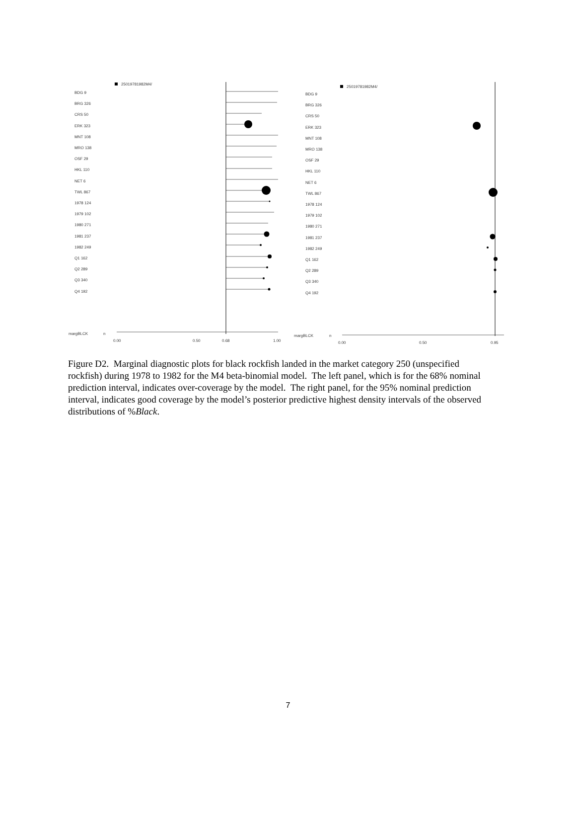25019781982M4/
0.00
0.50
0.68
1.00
margBLCK
n
25019781982M4/
0.00
0.50
0.95
margBLCK
n
BDG 9
BRG 326
CRS 50
ERK 323
MNT 108
MRO 138
OSF 29
HKL 110
NET 6
TWL 867
1978 124
1979 102
1980 271
1981 237
1982 249
Q1 162
Q2 289
Q3 340
Q4 192
BDG 9
BRG 326
CRS 50
ERK 323
MNT 108
MRO 138
OSF 29
HKL 110
NET 6
TWL 867
1978 124
1979 102
1980 271
1981 237
1982 249
Q1 162
Q2 289
Q3 340
Q4 192
Figure D2. Marginal diagnostic plots for black rockfish landed in the market category 250 (unspecified rockfish) during 1978 to 1982 for the M4 beta-binomial model. The left panel, which is for the 68% nominal prediction interval, indicates over-coverage by the model. The right panel, for the 95% nominal prediction interval, indicates good coverage by the model’s posterior predictive highest density intervals of the observed distributions of %Black.
7